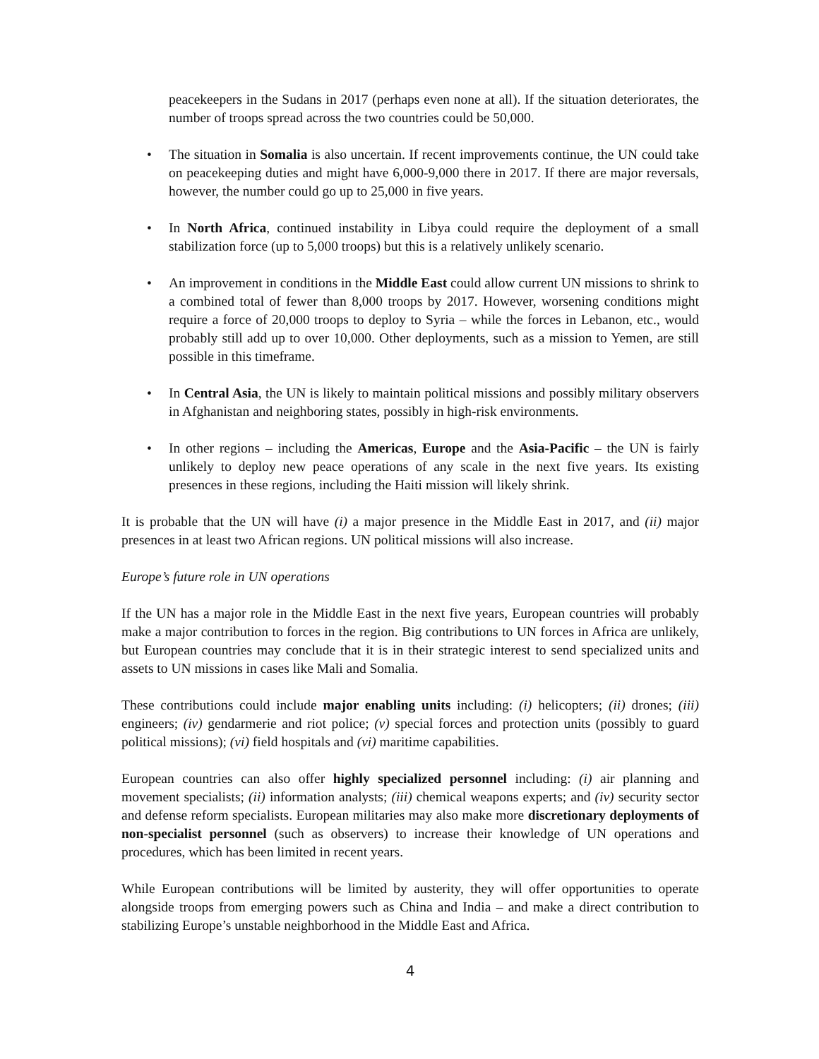peacekeepers in the Sudans in 2017 (perhaps even none at all). If the situation deteriorates, the number of troops spread across the two countries could be 50,000.
• The situation in Somalia is also uncertain. If recent improvements continue, the UN could take on peacekeeping duties and might have 6,000-9,000 there in 2017. If there are major reversals, however, the number could go up to 25,000 in five years.
• In North Africa, continued instability in Libya could require the deployment of a small stabilization force (up to 5,000 troops) but this is a relatively unlikely scenario.
• An improvement in conditions in the Middle East could allow current UN missions to shrink to a combined total of fewer than 8,000 troops by 2017. However, worsening conditions might require a force of 20,000 troops to deploy to Syria – while the forces in Lebanon, etc., would probably still add up to over 10,000. Other deployments, such as a mission to Yemen, are still possible in this timeframe.
• In Central Asia, the UN is likely to maintain political missions and possibly military observers in Afghanistan and neighboring states, possibly in high-risk environments.
• In other regions – including the Americas, Europe and the Asia-Pacific – the UN is fairly unlikely to deploy new peace operations of any scale in the next five years. Its existing presences in these regions, including the Haiti mission will likely shrink.
It is probable that the UN will have (i) a major presence in the Middle East in 2017, and (ii) major presences in at least two African regions. UN political missions will also increase.
Europe’s future role in UN operations
If the UN has a major role in the Middle East in the next five years, European countries will probably make a major contribution to forces in the region. Big contributions to UN forces in Africa are unlikely, but European countries may conclude that it is in their strategic interest to send specialized units and assets to UN missions in cases like Mali and Somalia.
These contributions could include major enabling units including: (i) helicopters; (ii) drones; (iii) engineers; (iv) gendarmerie and riot police; (v) special forces and protection units (possibly to guard political missions); (vi) field hospitals and (vi) maritime capabilities.
European countries can also offer highly specialized personnel including: (i) air planning and movement specialists; (ii) information analysts; (iii) chemical weapons experts; and (iv) security sector and defense reform specialists. European militaries may also make more discretionary deployments of non-specialist personnel (such as observers) to increase their knowledge of UN operations and procedures, which has been limited in recent years.
While European contributions will be limited by austerity, they will offer opportunities to operate alongside troops from emerging powers such as China and India – and make a direct contribution to stabilizing Europe’s unstable neighborhood in the Middle East and Africa.
4